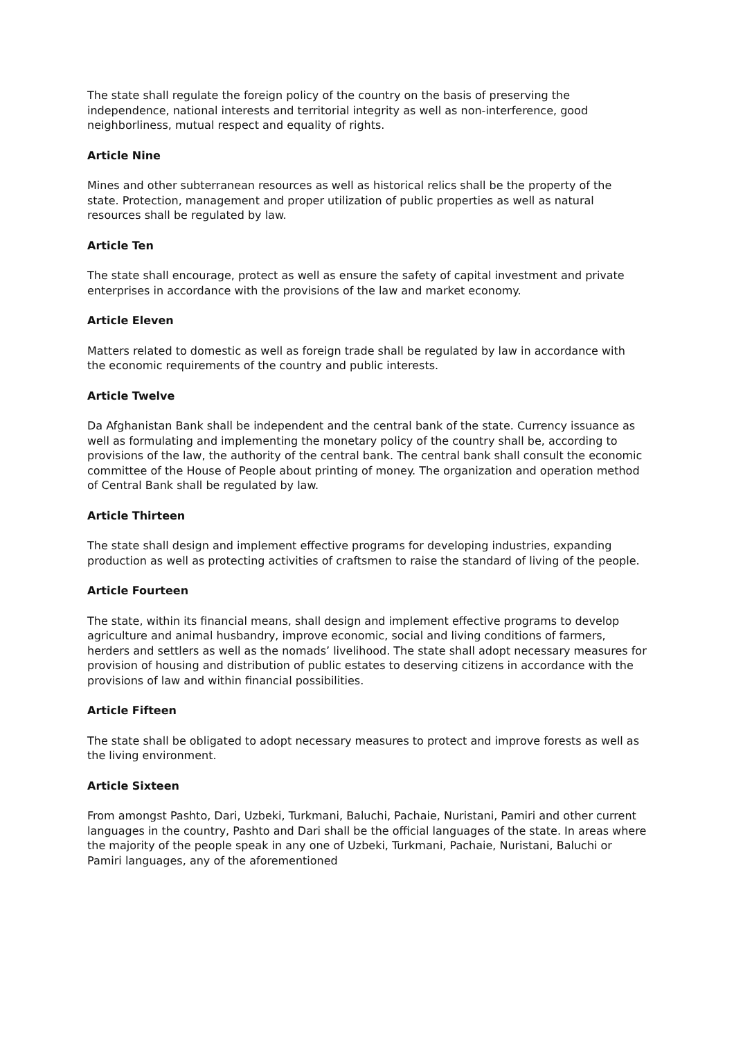The state shall regulate the foreign policy of the country on the basis of preserving the independence, national interests and territorial integrity as well as non-interference, good neighborliness, mutual respect and equality of rights.
Article Nine
Mines and other subterranean resources as well as historical relics shall be the property of the state. Protection, management and proper utilization of public properties as well as natural resources shall be regulated by law.
Article Ten
The state shall encourage, protect as well as ensure the safety of capital investment and private enterprises in accordance with the provisions of the law and market economy.
Article Eleven
Matters related to domestic as well as foreign trade shall be regulated by law in accordance with the economic requirements of the country and public interests.
Article Twelve
Da Afghanistan Bank shall be independent and the central bank of the state. Currency issuance as well as formulating and implementing the monetary policy of the country shall be, according to provisions of the law, the authority of the central bank. The central bank shall consult the economic committee of the House of People about printing of money. The organization and operation method of Central Bank shall be regulated by law.
Article Thirteen
The state shall design and implement effective programs for developing industries, expanding production as well as protecting activities of craftsmen to raise the standard of living of the people.
Article Fourteen
The state, within its financial means, shall design and implement effective programs to develop agriculture and animal husbandry, improve economic, social and living conditions of farmers, herders and settlers as well as the nomads’ livelihood. The state shall adopt necessary measures for provision of housing and distribution of public estates to deserving citizens in accordance with the provisions of law and within financial possibilities.
Article Fifteen
The state shall be obligated to adopt necessary measures to protect and improve forests as well as the living environment.
Article Sixteen
From amongst Pashto, Dari, Uzbeki, Turkmani, Baluchi, Pachaie, Nuristani, Pamiri and other current languages in the country, Pashto and Dari shall be the official languages of the state. In areas where the majority of the people speak in any one of Uzbeki, Turkmani, Pachaie, Nuristani, Baluchi or Pamiri languages, any of the aforementioned